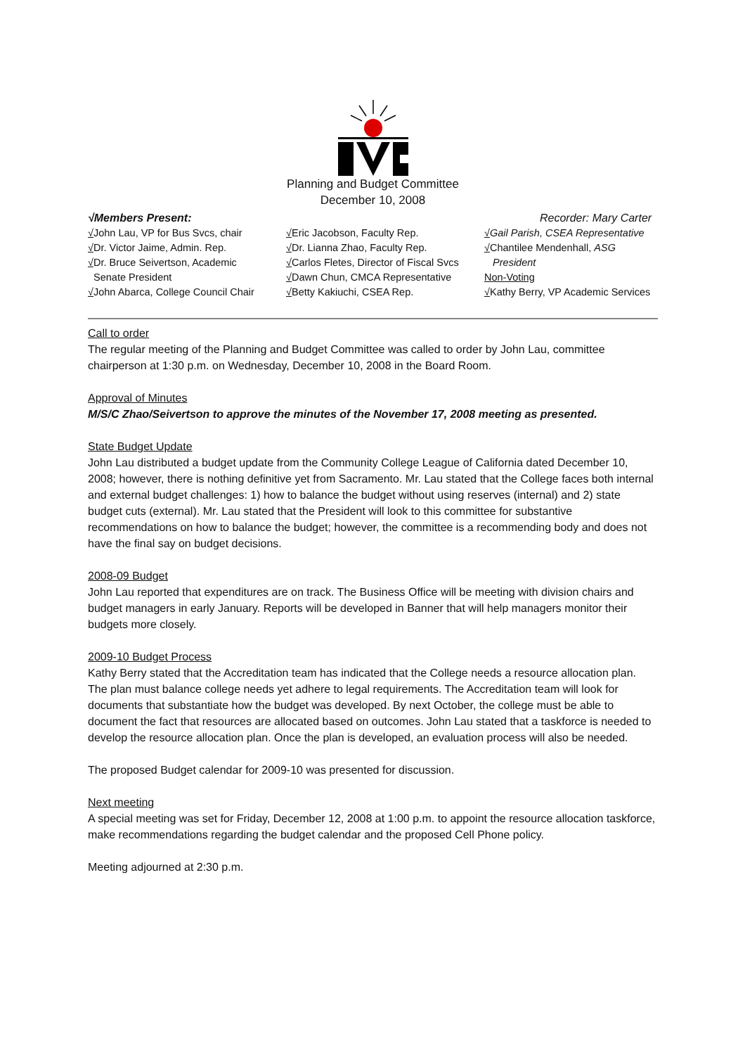Planning and Budget Committee
December 10, 2008
√Members Present: Recorder: Mary Carter
√John Lau, VP for Bus Svcs, chair
√Dr. Victor Jaime, Admin. Rep.
√Dr. Bruce Seivertson, Academic
Senate President
√John Abarca, College Council Chair
√Eric Jacobson, Faculty Rep.
√Dr. Lianna Zhao, Faculty Rep.
√Carlos Fletes, Director of Fiscal Svcs
√Dawn Chun, CMCA Representative
√Betty Kakiuchi, CSEA Rep.
√Gail Parish, CSEA Representative
√Chantilee Mendenhall, ASG
President
Non-Voting
√Kathy Berry, VP Academic Services
Call to order
The regular meeting of the Planning and Budget Committee was called to order by John Lau, committee chairperson at 1:30 p.m. on Wednesday, December 10, 2008 in the Board Room.
Approval of Minutes
M/S/C Zhao/Seivertson to approve the minutes of the November 17, 2008 meeting as presented.
State Budget Update
John Lau distributed a budget update from the Community College League of California dated December 10, 2008; however, there is nothing definitive yet from Sacramento. Mr. Lau stated that the College faces both internal and external budget challenges: 1) how to balance the budget without using reserves (internal) and 2) state budget cuts (external). Mr. Lau stated that the President will look to this committee for substantive recommendations on how to balance the budget; however, the committee is a recommending body and does not have the final say on budget decisions.
2008-09 Budget
John Lau reported that expenditures are on track. The Business Office will be meeting with division chairs and budget managers in early January. Reports will be developed in Banner that will help managers monitor their budgets more closely.
2009-10 Budget Process
Kathy Berry stated that the Accreditation team has indicated that the College needs a resource allocation plan. The plan must balance college needs yet adhere to legal requirements. The Accreditation team will look for documents that substantiate how the budget was developed. By next October, the college must be able to document the fact that resources are allocated based on outcomes. John Lau stated that a taskforce is needed to develop the resource allocation plan. Once the plan is developed, an evaluation process will also be needed.
The proposed Budget calendar for 2009-10 was presented for discussion.
Next meeting
A special meeting was set for Friday, December 12, 2008 at 1:00 p.m. to appoint the resource allocation taskforce, make recommendations regarding the budget calendar and the proposed Cell Phone policy.
Meeting adjourned at 2:30 p.m.